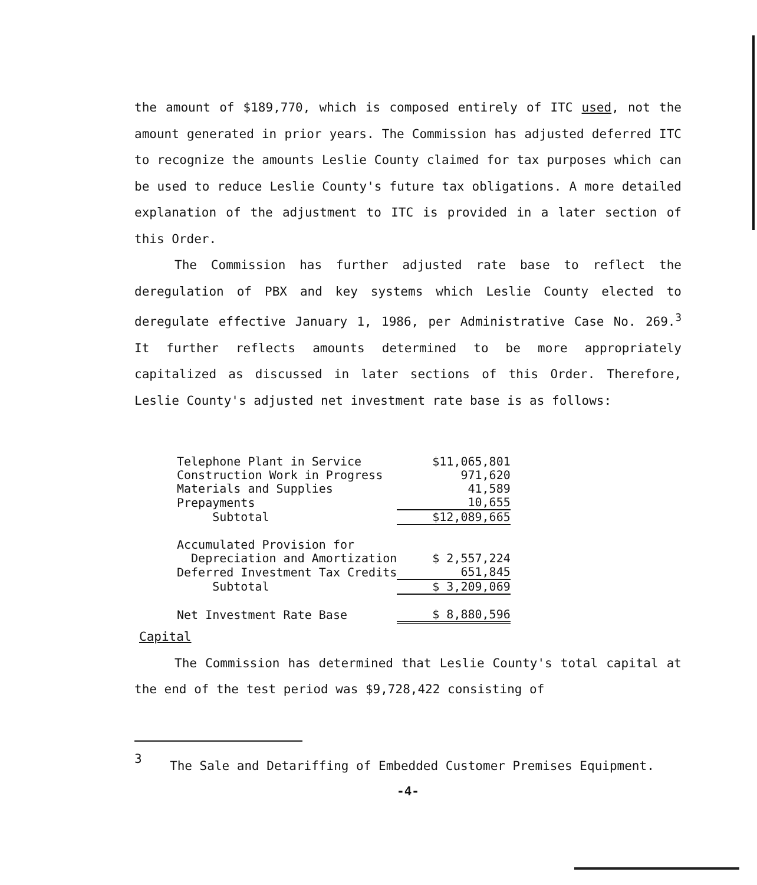the amount of $189,770, which is composed entirely of ITC used, not the amount generated in prior years. The Commission has adjusted deferred ITC to recognize the amounts Leslie County claimed for tax purposes which can be used to reduce Leslie County's future tax obligations. A more detailed explanation of the adjustment to ITC is provided in a later section of this Order.
The Commission has further adjusted rate base to reflect the deregulation of PBX and key systems which Leslie County elected to deregulate effective January 1, 1986, per Administrative Case No. 269.<sup>3</sup> It further reflects amounts determined to be more appropriately capitalized as discussed in later sections of this Order. Therefore, Leslie County's adjusted net investment rate base is as follows:
| Telephone Plant in Service | $11,065,801 |
| Construction Work in Progress | 971,620 |
| Materials and Supplies | 41,589 |
| Prepayments | 10,655 |
| Subtotal | $12,089,665 |
| Accumulated Provision for | |
| Depreciation and Amortization | $ 2,557,224 |
| Deferred Investment Tax Credits | 651,845 |
| Subtotal | $ 3,209,069 |
| Net Investment Rate Base | $ 8,880,596 |
Capital
The Commission has determined that Leslie County's total capital at the end of the test period was $9,728,422 consisting of
3 The Sale and Detariffing of Embedded Customer Premises Equipment.
-4-